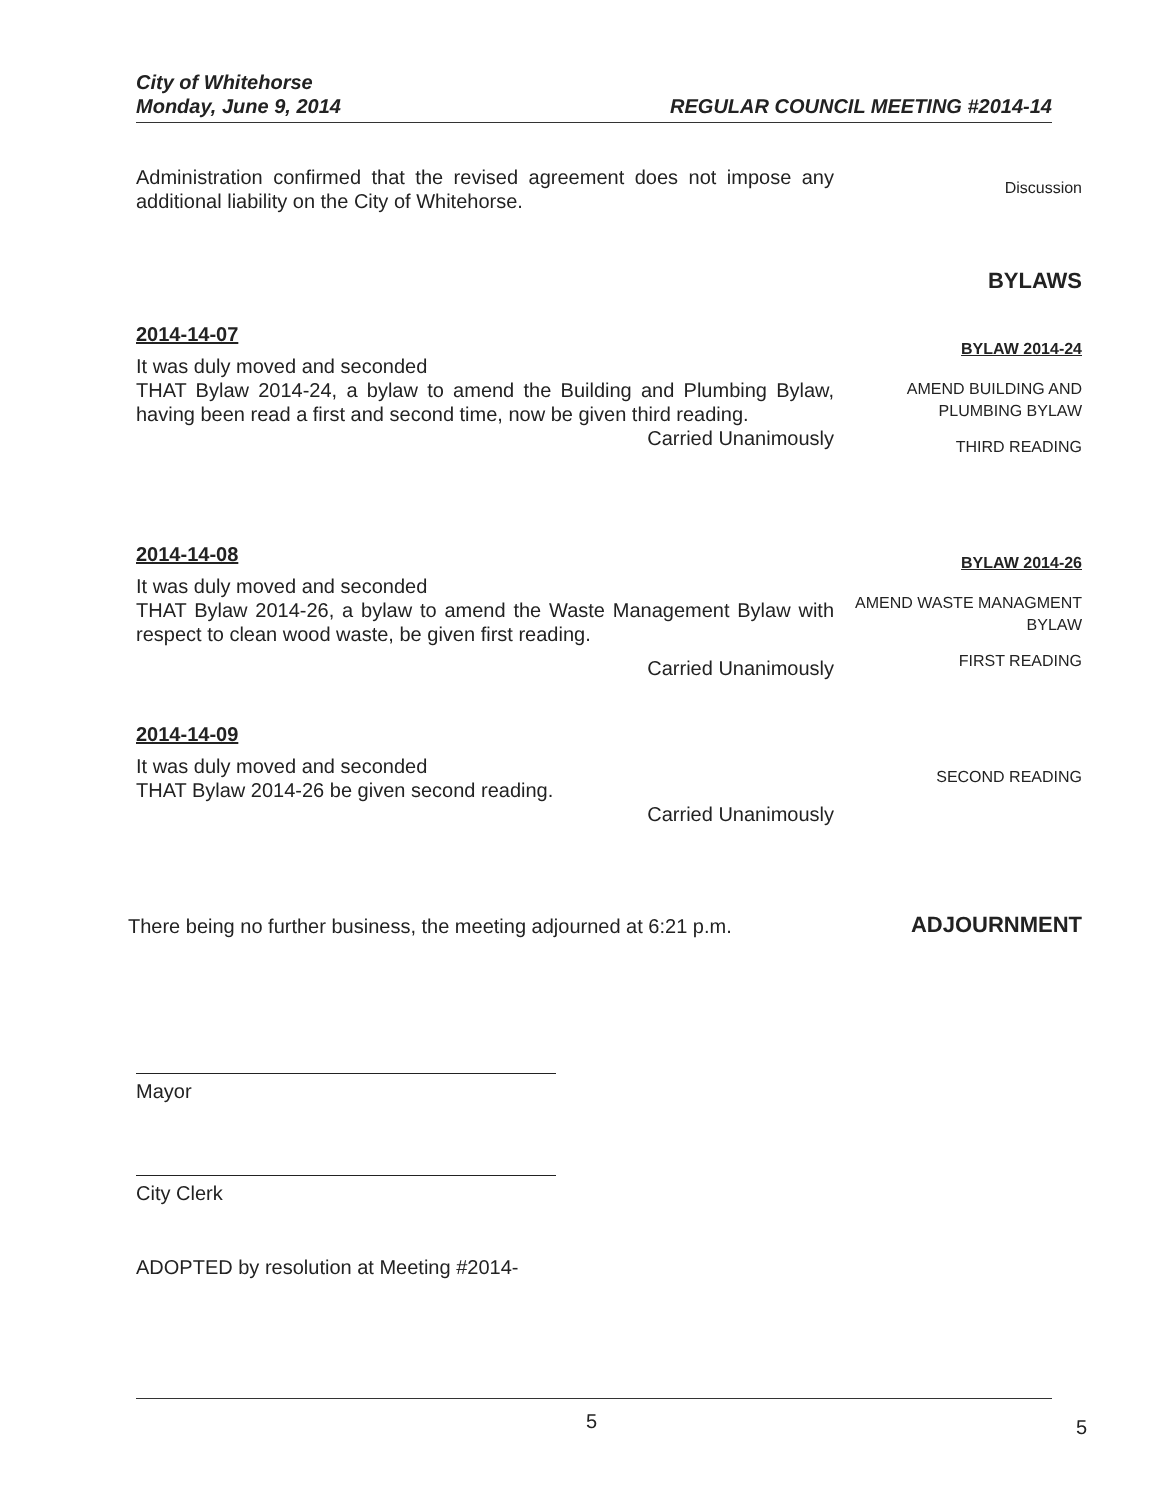City of Whitehorse
Monday, June 9, 2014 REGULAR COUNCIL MEETING #2014-14
Administration confirmed that the revised agreement does not impose any additional liability on the City of Whitehorse.
Discussion
BYLAWS
2014-14-07
It was duly moved and seconded
THAT Bylaw 2014-24, a bylaw to amend the Building and Plumbing Bylaw, having been read a first and second time, now be given third reading.
Carried Unanimously
BYLAW 2014-24
AMEND BUILDING AND PLUMBING BYLAW
THIRD READING
2014-14-08
It was duly moved and seconded
THAT Bylaw 2014-26, a bylaw to amend the Waste Management Bylaw with respect to clean wood waste, be given first reading.
Carried Unanimously
BYLAW 2014-26
AMEND WASTE MANAGMENT BYLAW
FIRST READING
2014-14-09
It was duly moved and seconded
THAT Bylaw 2014-26 be given second reading.
Carried Unanimously
SECOND READING
There being no further business, the meeting adjourned at 6:21 p.m.
ADJOURNMENT
Mayor
City Clerk
ADOPTED by resolution at Meeting #2014-
5 5